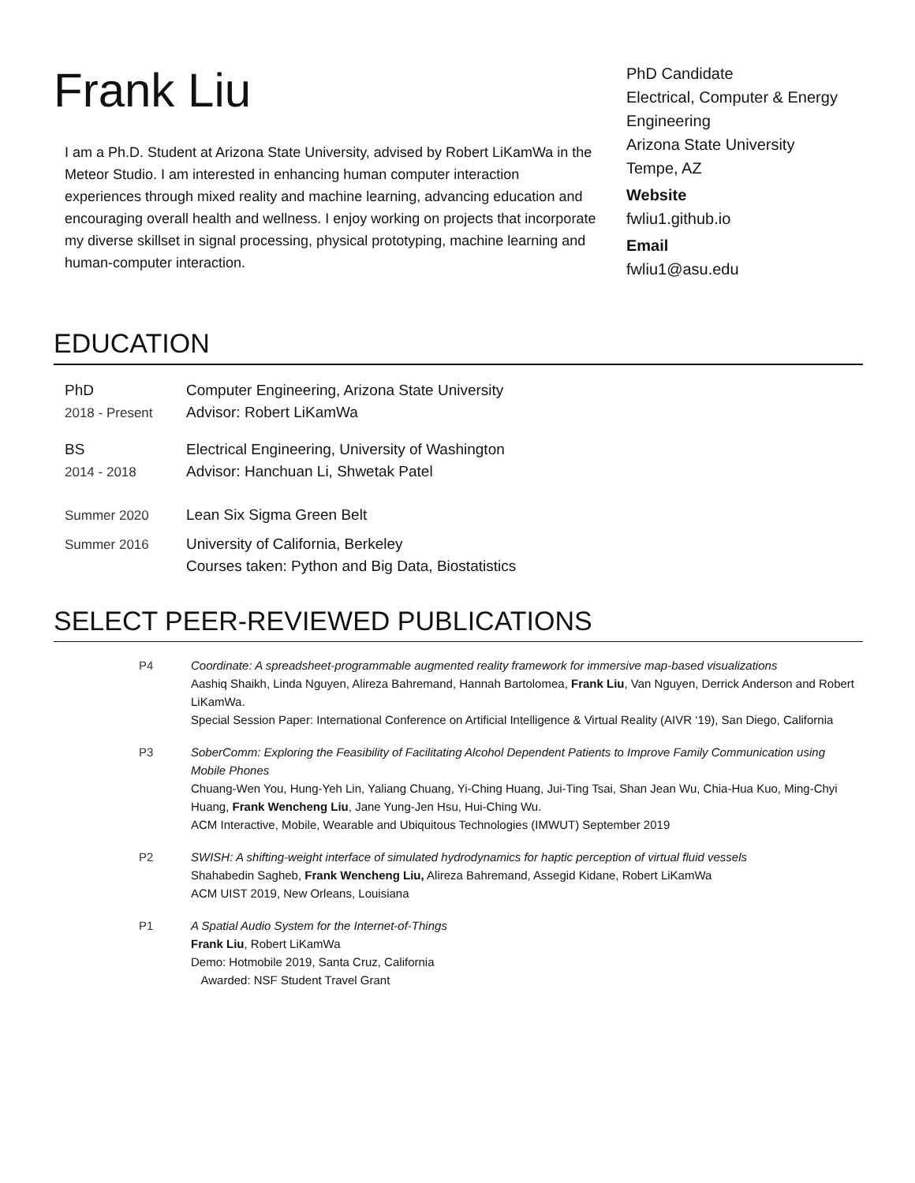Frank Liu
I am a Ph.D. Student at Arizona State University, advised by Robert LiKamWa in the Meteor Studio. I am interested in enhancing human computer interaction experiences through mixed reality and machine learning, advancing education and encouraging overall health and wellness. I enjoy working on projects that incorporate my diverse skillset in signal processing, physical prototyping, machine learning and human-computer interaction.
PhD Candidate
Electrical, Computer & Energy Engineering
Arizona State University
Tempe, AZ
Website
fwliu1.github.io
Email
fwliu1@asu.edu
EDUCATION
PhD
2018 - Present
Computer Engineering, Arizona State University
Advisor: Robert LiKamWa
BS
2014 - 2018
Electrical Engineering, University of Washington
Advisor: Hanchuan Li, Shwetak Patel
Summer 2020 Lean Six Sigma Green Belt
Summer 2016 University of California, Berkeley
Courses taken: Python and Big Data, Biostatistics
SELECT PEER-REVIEWED PUBLICATIONS
P4 Coordinate: A spreadsheet-programmable augmented reality framework for immersive map-based visualizations
Aashiq Shaikh, Linda Nguyen, Alireza Bahremand, Hannah Bartolomea, Frank Liu, Van Nguyen, Derrick Anderson and Robert LiKamWa.
Special Session Paper: International Conference on Artificial Intelligence & Virtual Reality (AIVR ‘19), San Diego, California
P3 SoberComm: Exploring the Feasibility of Facilitating Alcohol Dependent Patients to Improve Family Communication using Mobile Phones
Chuang-Wen You, Hung-Yeh Lin, Yaliang Chuang, Yi-Ching Huang, Jui-Ting Tsai, Shan Jean Wu, Chia-Hua Kuo, Ming-Chyi Huang, Frank Wencheng Liu, Jane Yung-Jen Hsu, Hui-Ching Wu.
ACM Interactive, Mobile, Wearable and Ubiquitous Technologies (IMWUT) September 2019
P2 SWISH: A shifting-weight interface of simulated hydrodynamics for haptic perception of virtual fluid vessels
Shahabedin Sagheb, Frank Wencheng Liu, Alireza Bahremand, Assegid Kidane, Robert LiKamWa
ACM UIST 2019, New Orleans, Louisiana
P1 A Spatial Audio System for the Internet-of-Things
Frank Liu, Robert LiKamWa
Demo: Hotmobile 2019, Santa Cruz, California
Awarded: NSF Student Travel Grant